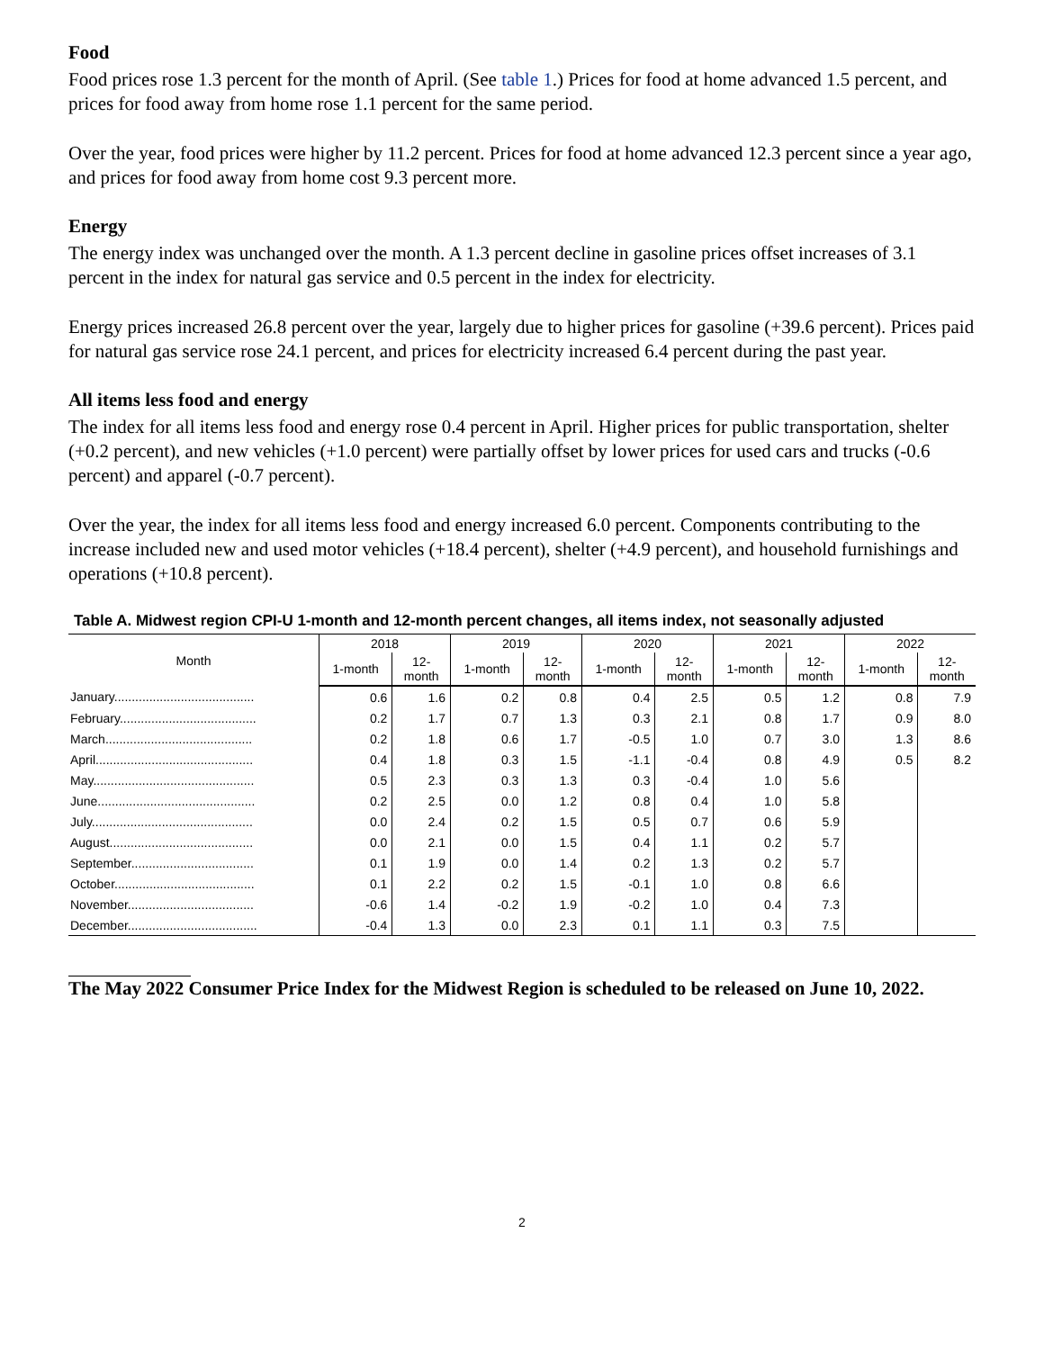Food
Food prices rose 1.3 percent for the month of April. (See table 1.) Prices for food at home advanced 1.5 percent, and prices for food away from home rose 1.1 percent for the same period.
Over the year, food prices were higher by 11.2 percent. Prices for food at home advanced 12.3 percent since a year ago, and prices for food away from home cost 9.3 percent more.
Energy
The energy index was unchanged over the month. A 1.3 percent decline in gasoline prices offset increases of 3.1 percent in the index for natural gas service and 0.5 percent in the index for electricity.
Energy prices increased 26.8 percent over the year, largely due to higher prices for gasoline (+39.6 percent). Prices paid for natural gas service rose 24.1 percent, and prices for electricity increased 6.4 percent during the past year.
All items less food and energy
The index for all items less food and energy rose 0.4 percent in April. Higher prices for public transportation, shelter (+0.2 percent), and new vehicles (+1.0 percent) were partially offset by lower prices for used cars and trucks (-0.6 percent) and apparel (-0.7 percent).
Over the year, the index for all items less food and energy increased 6.0 percent. Components contributing to the increase included new and used motor vehicles (+18.4 percent), shelter (+4.9 percent), and household furnishings and operations (+10.8 percent).
Table A. Midwest region CPI-U 1-month and 12-month percent changes, all items index, not seasonally adjusted
| Month | 2018 | | 2019 | | 2020 | | 2021 | | 2022 | |
| --- | --- | --- | --- | --- | --- | --- | --- | --- | --- | --- |
| | 1-month | 12- month | 1-month | 12- month | 1-month | 12- month | 1-month | 12- month | 1-month | 12- month |
| January........................................ | 0.6 | 1.6 | 0.2 | 0.8 | 0.4 | 2.5 | 0.5 | 1.2 | 0.8 | 7.9 |
| February....................................... | 0.2 | 1.7 | 0.7 | 1.3 | 0.3 | 2.1 | 0.8 | 1.7 | 0.9 | 8.0 |
| March.......................................... | 0.2 | 1.8 | 0.6 | 1.7 | -0.5 | 1.0 | 0.7 | 3.0 | 1.3 | 8.6 |
| April............................................. | 0.4 | 1.8 | 0.3 | 1.5 | -1.1 | -0.4 | 0.8 | 4.9 | 0.5 | 8.2 |
| May.............................................. | 0.5 | 2.3 | 0.3 | 1.3 | 0.3 | -0.4 | 1.0 | 5.6 | | |
| June............................................. | 0.2 | 2.5 | 0.0 | 1.2 | 0.8 | 0.4 | 1.0 | 5.8 | | |
| July.............................................. | 0.0 | 2.4 | 0.2 | 1.5 | 0.5 | 0.7 | 0.6 | 5.9 | | |
| August......................................... | 0.0 | 2.1 | 0.0 | 1.5 | 0.4 | 1.1 | 0.2 | 5.7 | | |
| September................................... | 0.1 | 1.9 | 0.0 | 1.4 | 0.2 | 1.3 | 0.2 | 5.7 | | |
| October........................................ | 0.1 | 2.2 | 0.2 | 1.5 | -0.1 | 1.0 | 0.8 | 6.6 | | |
| November.................................... | -0.6 | 1.4 | -0.2 | 1.9 | -0.2 | 1.0 | 0.4 | 7.3 | | |
| December..................................... | -0.4 | 1.3 | 0.0 | 2.3 | 0.1 | 1.1 | 0.3 | 7.5 | | |
The May 2022 Consumer Price Index for the Midwest Region is scheduled to be released on June 10, 2022.
2